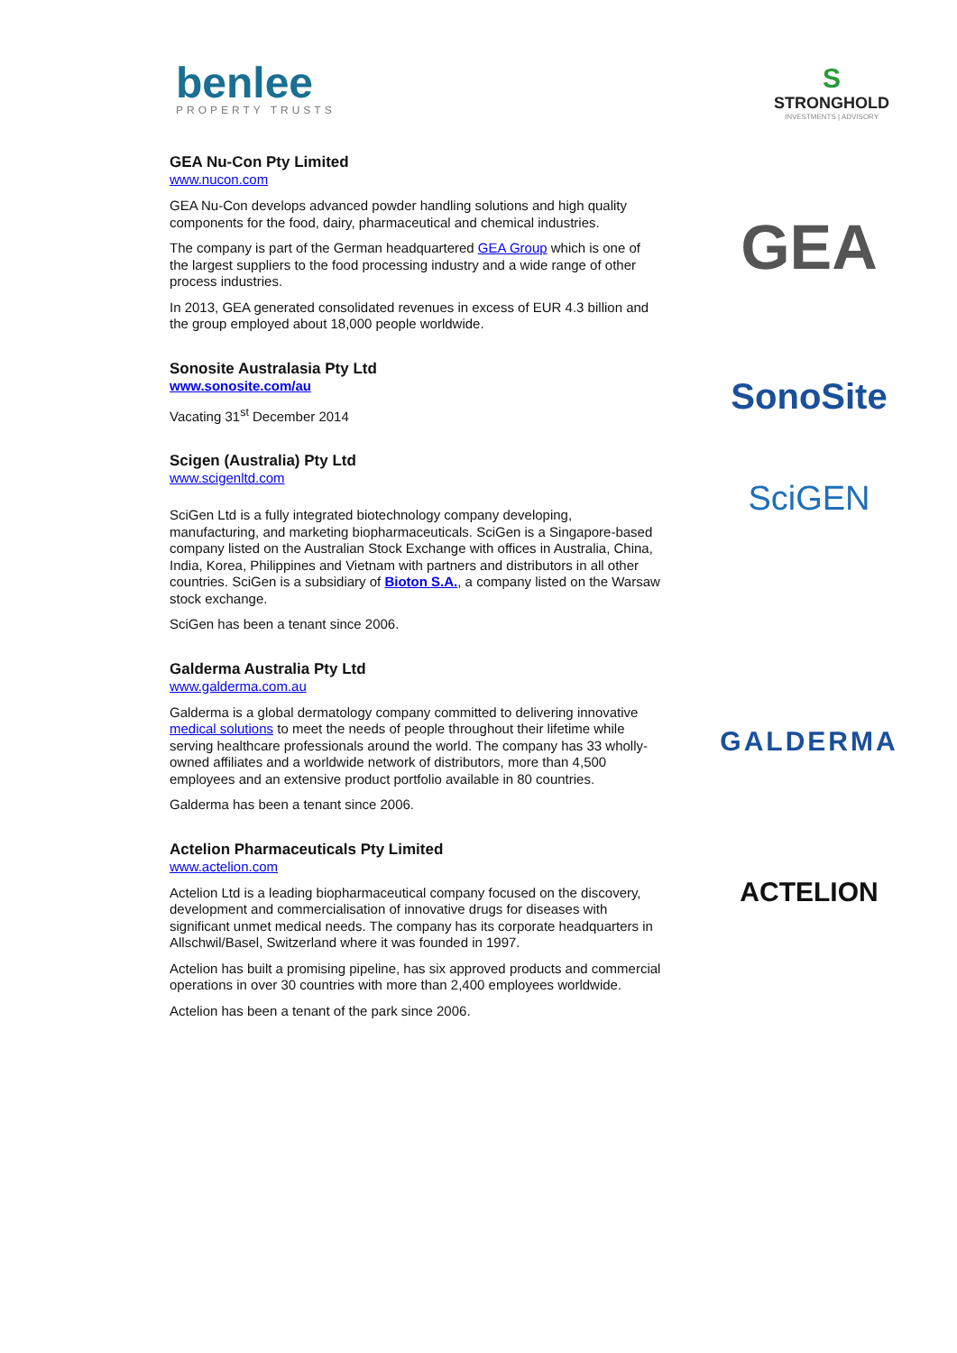benlee
PROPERTY TRUSTS
S
STRONGHOLD
INVESTMENTS | ADVISORY
GEA Nu-Con Pty Limited
www.nucon.com
GEA Nu-Con develops advanced powder handling solutions and high quality components for the food, dairy, pharmaceutical and chemical industries.
The company is part of the German headquartered GEA Group which is one of the largest suppliers to the food processing industry and a wide range of other process industries.
In 2013, GEA generated consolidated revenues in excess of EUR 4.3 billion and the group employed about 18,000 people worldwide.
GEA
Sonosite Australasia Pty Ltd
www.sonosite.com/au
Vacating 31<sup>st</sup> December 2014
SonoSite
Scigen (Australia) Pty Ltd
www.scigenltd.com
SciGen Ltd is a fully integrated biotechnology company developing, manufacturing, and marketing biopharmaceuticals. SciGen is a Singapore-based company listed on the Australian Stock Exchange with offices in Australia, China, India, Korea, Philippines and Vietnam with partners and distributors in all other countries. SciGen is a subsidiary of Bioton S.A., a company listed on the Warsaw stock exchange.
SciGen has been a tenant since 2006.
SciGEN
Galderma Australia Pty Ltd
www.galderma.com.au
Galderma is a global dermatology company committed to delivering innovative medical solutions to meet the needs of people throughout their lifetime while serving healthcare professionals around the world. The company has 33 wholly-owned affiliates and a worldwide network of distributors, more than 4,500 employees and an extensive product portfolio available in 80 countries.
Galderma has been a tenant since 2006.
GALDERMA
Actelion Pharmaceuticals Pty Limited
www.actelion.com
Actelion Ltd is a leading biopharmaceutical company focused on the discovery,
development and commercialisation of innovative drugs for diseases with significant unmet medical needs. The company has its corporate headquarters in Allschwil/Basel, Switzerland where it was founded in 1997.
Actelion has built a promising pipeline, has six approved products and commercial operations in over 30 countries with more than 2,400 employees worldwide.
Actelion has been a tenant of the park since 2006.
ACTELION